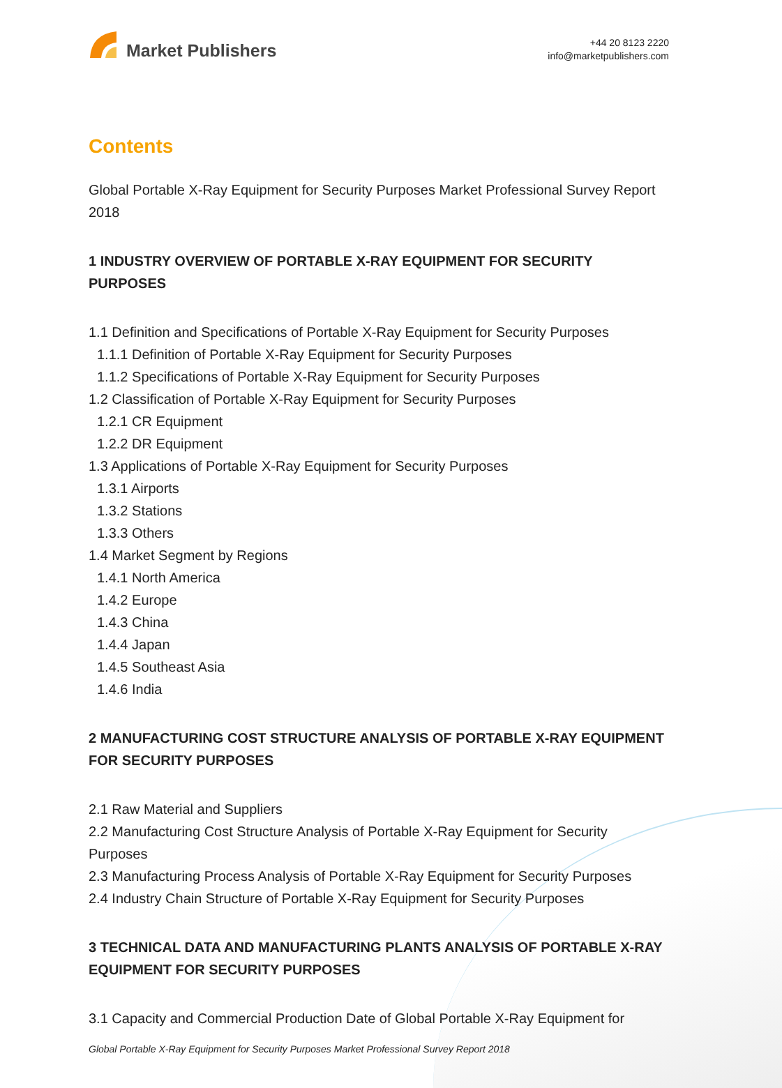Market Publishers
+44 20 8123 2220
info@marketpublishers.com
Contents
Global Portable X-Ray Equipment for Security Purposes Market Professional Survey Report 2018
1 INDUSTRY OVERVIEW OF PORTABLE X-RAY EQUIPMENT FOR SECURITY PURPOSES
1.1 Definition and Specifications of Portable X-Ray Equipment for Security Purposes
1.1.1 Definition of Portable X-Ray Equipment for Security Purposes
1.1.2 Specifications of Portable X-Ray Equipment for Security Purposes
1.2 Classification of Portable X-Ray Equipment for Security Purposes
1.2.1 CR Equipment
1.2.2 DR Equipment
1.3 Applications of Portable X-Ray Equipment for Security Purposes
1.3.1 Airports
1.3.2 Stations
1.3.3 Others
1.4 Market Segment by Regions
1.4.1 North America
1.4.2 Europe
1.4.3 China
1.4.4 Japan
1.4.5 Southeast Asia
1.4.6 India
2 MANUFACTURING COST STRUCTURE ANALYSIS OF PORTABLE X-RAY EQUIPMENT FOR SECURITY PURPOSES
2.1 Raw Material and Suppliers
2.2 Manufacturing Cost Structure Analysis of Portable X-Ray Equipment for Security Purposes
2.3 Manufacturing Process Analysis of Portable X-Ray Equipment for Security Purposes
2.4 Industry Chain Structure of Portable X-Ray Equipment for Security Purposes
3 TECHNICAL DATA AND MANUFACTURING PLANTS ANALYSIS OF PORTABLE X-RAY EQUIPMENT FOR SECURITY PURPOSES
3.1 Capacity and Commercial Production Date of Global Portable X-Ray Equipment for
Global Portable X-Ray Equipment for Security Purposes Market Professional Survey Report 2018